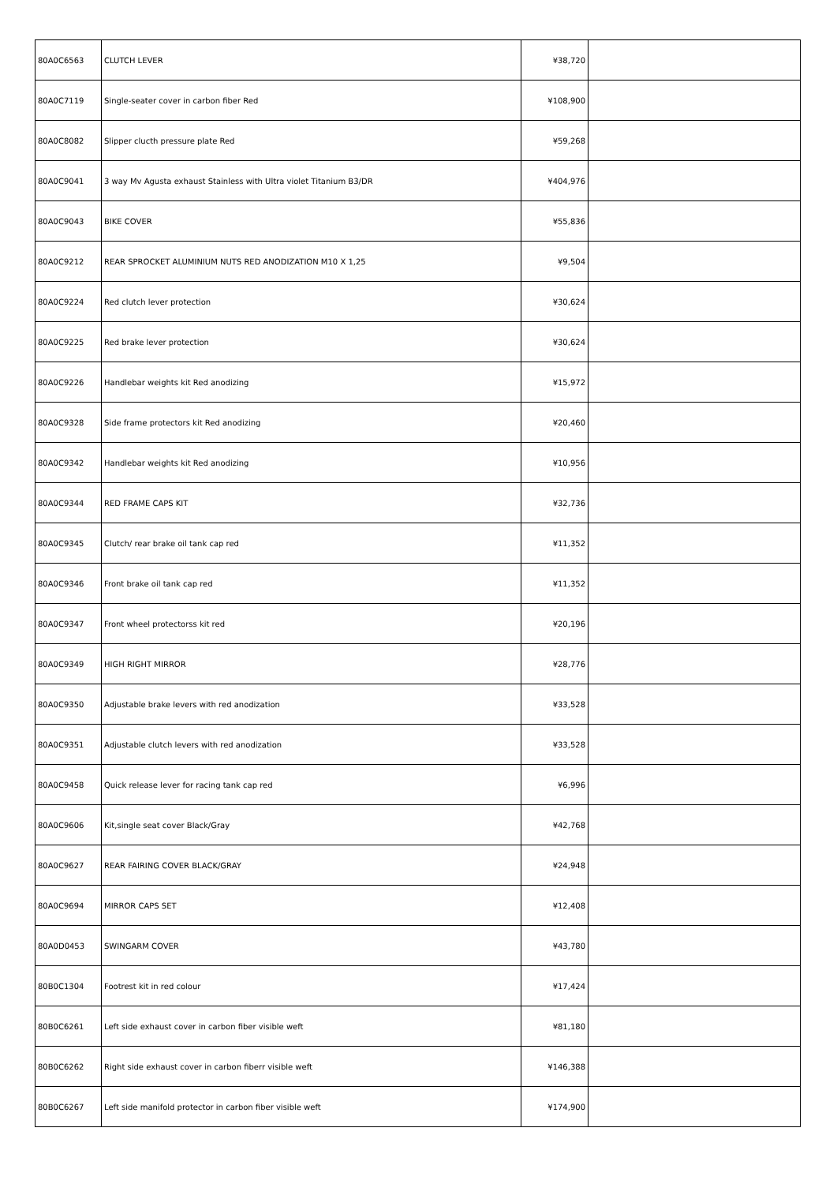| 80A0C6563 | CLUTCH LEVER | ¥38,720 | |
| 80A0C7119 | Single-seater cover in carbon fiber Red | ¥108,900 | |
| 80A0C8082 | Slipper clucth pressure plate Red | ¥59,268 | |
| 80A0C9041 | 3 way Mv Agusta exhaust Stainless with Ultra violet Titanium B3/DR | ¥404,976 | |
| 80A0C9043 | BIKE COVER | ¥55,836 | |
| 80A0C9212 | REAR SPROCKET ALUMINIUM NUTS RED ANODIZATION M10 X 1,25 | ¥9,504 | |
| 80A0C9224 | Red clutch lever protection | ¥30,624 | |
| 80A0C9225 | Red brake lever protection | ¥30,624 | |
| 80A0C9226 | Handlebar weights kit Red anodizing | ¥15,972 | |
| 80A0C9328 | Side frame protectors kit Red anodizing | ¥20,460 | |
| 80A0C9342 | Handlebar weights kit Red anodizing | ¥10,956 | |
| 80A0C9344 | RED FRAME CAPS KIT | ¥32,736 | |
| 80A0C9345 | Clutch/ rear brake oil tank cap red | ¥11,352 | |
| 80A0C9346 | Front brake oil tank cap red | ¥11,352 | |
| 80A0C9347 | Front wheel protectorss kit red | ¥20,196 | |
| 80A0C9349 | HIGH RIGHT MIRROR | ¥28,776 | |
| 80A0C9350 | Adjustable brake levers with red anodization | ¥33,528 | |
| 80A0C9351 | Adjustable clutch levers with red anodization | ¥33,528 | |
| 80A0C9458 | Quick release lever for racing tank cap red | ¥6,996 | |
| 80A0C9606 | Kit,single seat cover Black/Gray | ¥42,768 | |
| 80A0C9627 | REAR FAIRING COVER BLACK/GRAY | ¥24,948 | |
| 80A0C9694 | MIRROR CAPS SET | ¥12,408 | |
| 80A0D0453 | SWINGARM COVER | ¥43,780 | |
| 80B0C1304 | Footrest kit in red colour | ¥17,424 | |
| 80B0C6261 | Left side exhaust cover in carbon fiber visible weft | ¥81,180 | |
| 80B0C6262 | Right side exhaust cover in carbon fiberr visible weft | ¥146,388 | |
| 80B0C6267 | Left side manifold protector in carbon fiber visible weft | ¥174,900 | |